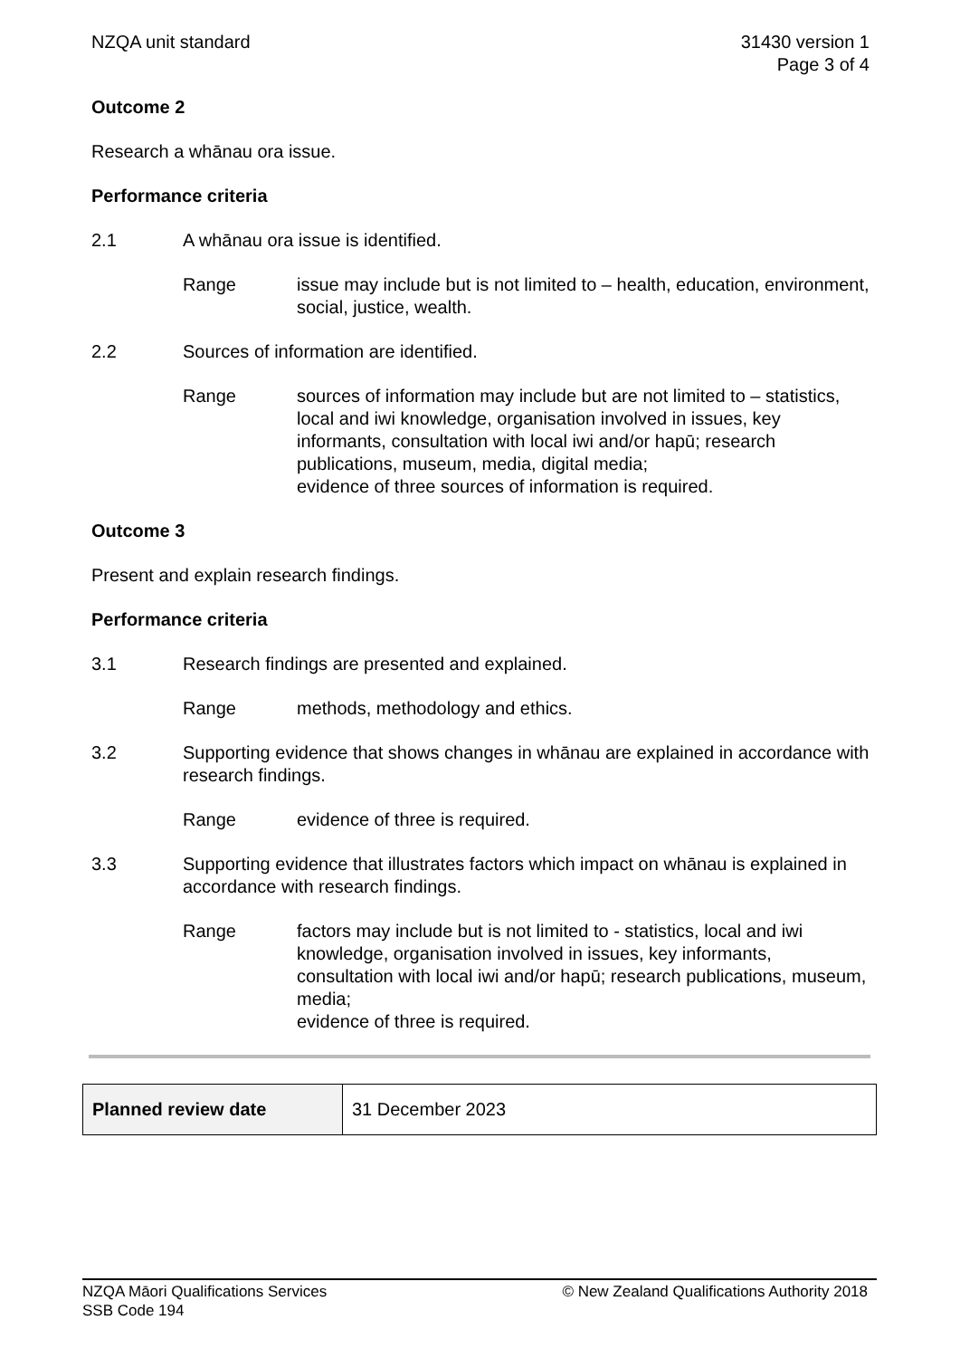NZQA unit standard 31430 version 1
Page 3 of 4
Outcome 2
Research a whānau ora issue.
Performance criteria
2.1 A whānau ora issue is identified.
Range issue may include but is not limited to – health, education, environment, social, justice, wealth.
2.2 Sources of information are identified.
Range sources of information may include but are not limited to – statistics, local and iwi knowledge, organisation involved in issues, key informants, consultation with local iwi and/or hapū; research publications, museum, media, digital media;
evidence of three sources of information is required.
Outcome 3
Present and explain research findings.
Performance criteria
3.1 Research findings are presented and explained.
Range methods, methodology and ethics.
3.2 Supporting evidence that shows changes in whānau are explained in accordance with research findings.
Range evidence of three is required.
3.3 Supporting evidence that illustrates factors which impact on whānau is explained in accordance with research findings.
Range factors may include but is not limited to - statistics, local and iwi knowledge, organisation involved in issues, key informants, consultation with local iwi and/or hapū; research publications, museum, media;
evidence of three is required.
| Planned review date | 31 December 2023 |
NZQA Māori Qualifications Services
SSB Code 194 © New Zealand Qualifications Authority 2018